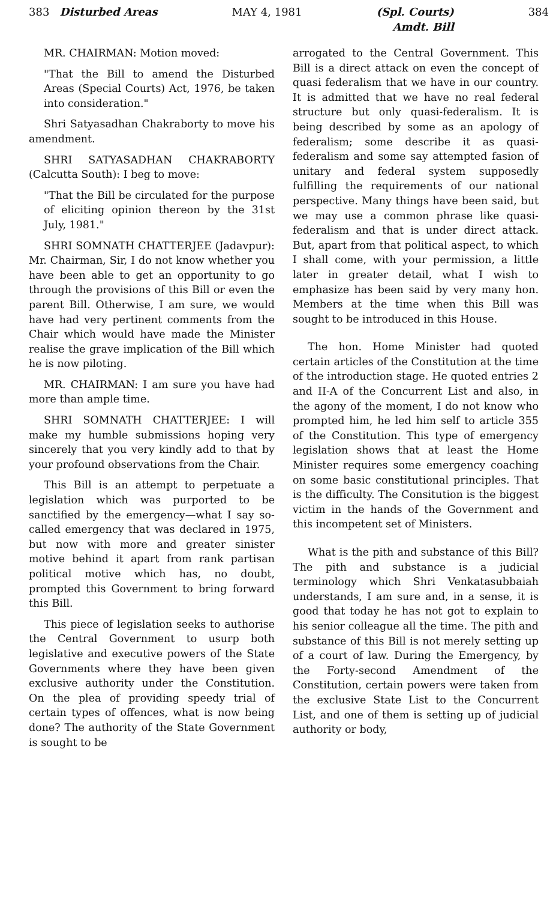383 Disturbed Areas MAY 4, 1981 (Spl. Courts)
Amdt. Bill 384
MR. CHAIRMAN: Motion moved:
"That the Bill to amend the Disturbed Areas (Special Courts) Act, 1976, be taken into consideration."
Shri Satyasadhan Chakraborty to move his amendment.
SHRI SATYASADHAN CHAKRABORTY (Calcutta South): I beg to move:
"That the Bill be circulated for the purpose of eliciting opinion thereon by the 31st July, 1981."
SHRI SOMNATH CHATTERJEE (Jadavpur): Mr. Chairman, Sir, I do not know whether you have been able to get an opportunity to go through the provisions of this Bill or even the parent Bill. Otherwise, I am sure, we would have had very pertinent comments from the Chair which would have made the Minister realise the grave implication of the Bill which he is now piloting.
MR. CHAIRMAN: I am sure you have had more than ample time.
SHRI SOMNATH CHATTERJEE: I will make my humble submissions hoping very sincerely that you very kindly add to that by your profound observations from the Chair.
This Bill is an attempt to perpetuate a legislation which was purported to be sanctified by the emergency—what I say so-called emergency that was declared in 1975, but now with more and greater sinister motive behind it apart from rank partisan political motive which has, no doubt, prompted this Government to bring forward this Bill.
This piece of legislation seeks to authorise the Central Government to usurp both legislative and executive powers of the State Governments where they have been given exclusive authority under the Constitution. On the plea of providing speedy trial of certain types of offences, what is now being done? The authority of the State Government is sought to be
arrogated to the Central Government. This Bill is a direct attack on even the concept of quasi federalism that we have in our country. It is admitted that we have no real federal structure but only quasi-federalism. It is being described by some as an apology of federalism; some describe it as quasi-federalism and some say attempted fasion of unitary and federal system supposedly fulfilling the requirements of our national perspective. Many things have been said, but we may use a common phrase like quasi-federalism and that is under direct attack. But, apart from that political aspect, to which I shall come, with your permission, a little later in greater detail, what I wish to emphasize has been said by very many hon. Members at the time when this Bill was sought to be introduced in this House.
The hon. Home Minister had quoted certain articles of the Constitution at the time of the introduction stage. He quoted entries 2 and II-A of the Concurrent List and also, in the agony of the moment, I do not know who prompted him, he led him self to article 355 of the Constitution. This type of emergency legislation shows that at least the Home Minister requires some emergency coaching on some basic constitutional principles. That is the difficulty. The Consitution is the biggest victim in the hands of the Government and this incompetent set of Ministers.
What is the pith and substance of this Bill? The pith and substance is a judicial terminology which Shri Venkatasubbaiah understands, I am sure and, in a sense, it is good that today he has not got to explain to his senior colleague all the time. The pith and substance of this Bill is not merely setting up of a court of law. During the Emergency, by the Forty-second Amendment of the Constitution, certain powers were taken from the exclusive State List to the Concurrent List, and one of them is setting up of judicial authority or body,